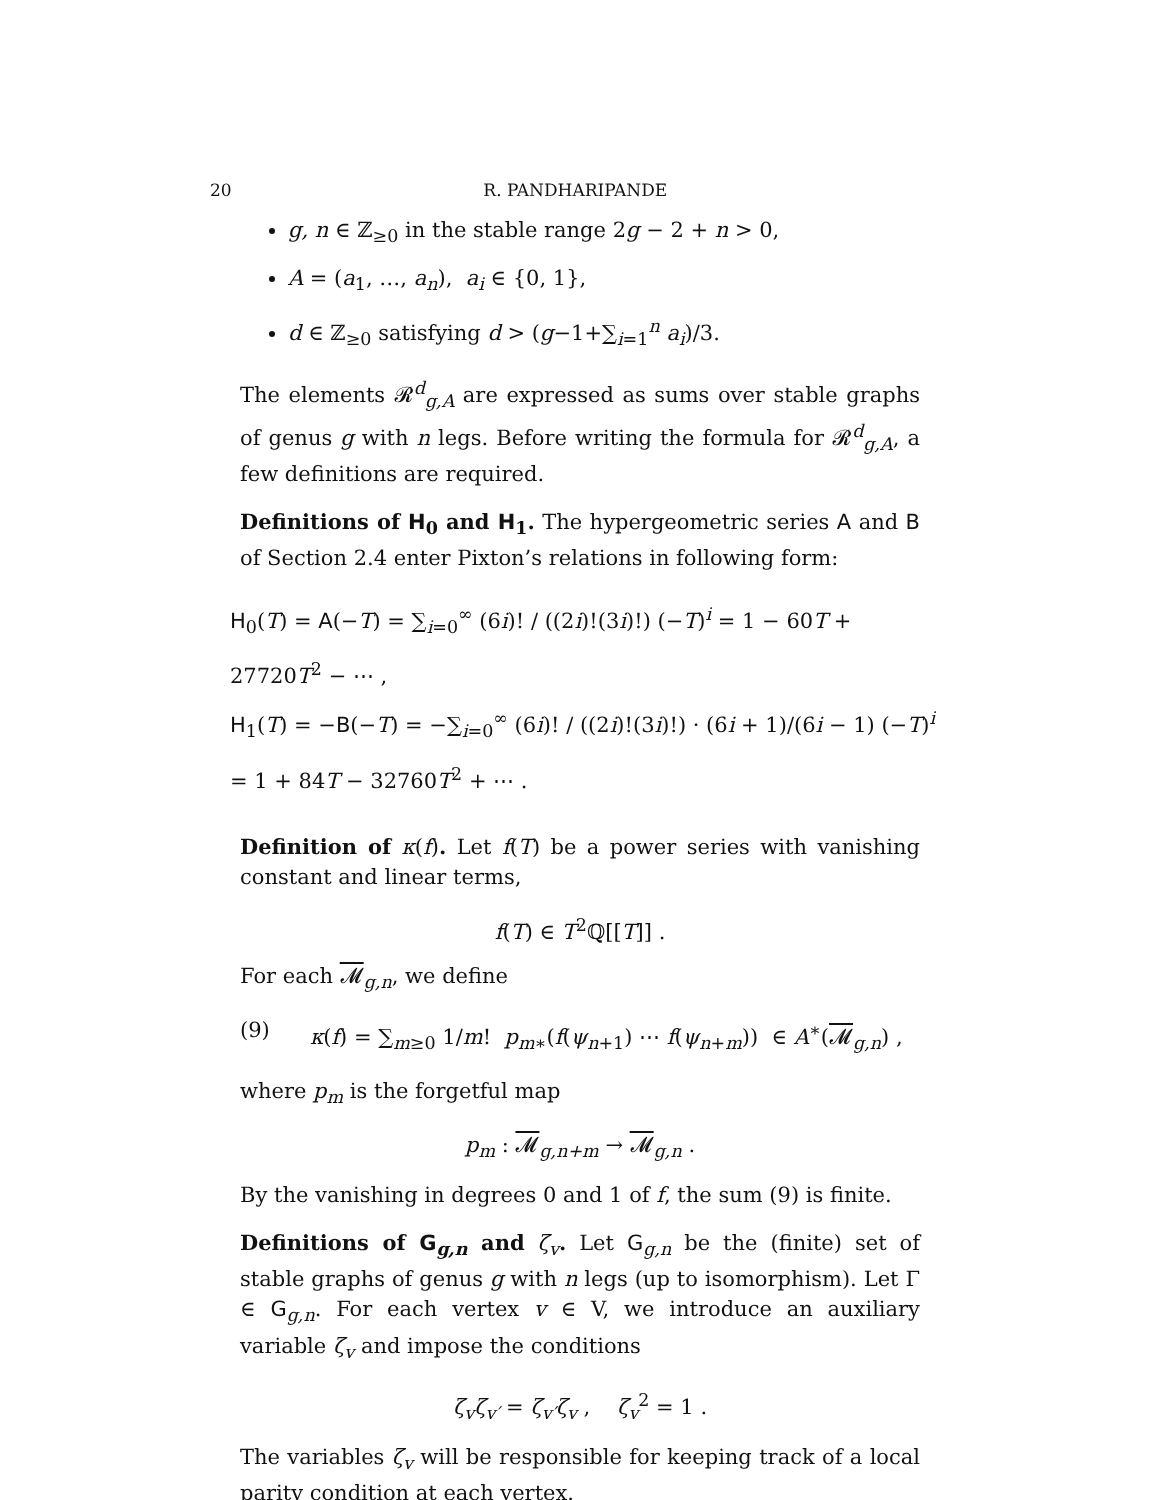20 R. PANDHARIPANDE
g, n ∈ ℤ<sub>≥0</sub> in the stable range 2g − 2 + n > 0,
A = (a<sub>1</sub>, …, a<sub>n</sub>), a<sub>i</sub> ∈ {0, 1},
d ∈ ℤ<sub>≥0</sub> satisfying d > (g−1+∑<sub>i=1</sub><sup>n</sup> a<sub>i</sub>)/3.
The elements 𝓡<sup>d</sup><sub>g,A</sub> are expressed as sums over stable graphs of genus g with n legs. Before writing the formula for 𝓡<sup>d</sup><sub>g,A</sub>, a few definitions are required.
Definitions of H<sub>0</sub> and H<sub>1</sub>. The hypergeometric series A and B of Section 2.4 enter Pixton’s relations in following form:
H<sub>0</sub>(T) = A(−T) = ∑<sub>i=0</sub><sup>∞</sup> (6i)! / ((2i)!(3i)!) (−T)<sup>i</sup> = 1 − 60T + 27720T<sup>2</sup> − ⋯ ,
H<sub>1</sub>(T) = −B(−T) = −∑<sub>i=0</sub><sup>∞</sup> (6i)! / ((2i)!(3i)!) · (6i + 1)/(6i − 1) (−T)<sup>i</sup> = 1 + 84T − 32760T<sup>2</sup> + ⋯ .
Definition of κ(f). Let f(T) be a power series with vanishing constant and linear terms,
f(T) ∈ T<sup>2</sup>ℚ[[T]] .
For each 𝓜<sub>g,n</sub>, we define
(9) κ(f) = ∑<sub>m≥0</sub> 1/m! p<sub>m∗</sub>(f(ψ<sub>n+1</sub>) ⋯ f(ψ<sub>n+m</sub>)) ∈ A<sup>∗</sup>(𝓜<sub>g,n</sub>) ,
where p<sub>m</sub> is the forgetful map
p<sub>m</sub> : 𝓜<sub>g,n+m</sub> → 𝓜<sub>g,n</sub> .
By the vanishing in degrees 0 and 1 of f, the sum (9) is finite.
Definitions of G<sub>g,n</sub> and ζ<sub>v</sub>. Let G<sub>g,n</sub> be the (finite) set of stable graphs of genus g with n legs (up to isomorphism). Let Γ ∈ G<sub>g,n</sub>. For each vertex v ∈ V, we introduce an auxiliary variable ζ<sub>v</sub> and impose the conditions
ζ<sub>v</sub>ζ<sub>v′</sub> = ζ<sub>v′</sub>ζ<sub>v</sub> , ζ<sub>v</sub><sup>2</sup> = 1 .
The variables ζ<sub>v</sub> will be responsible for keeping track of a local parity condition at each vertex.